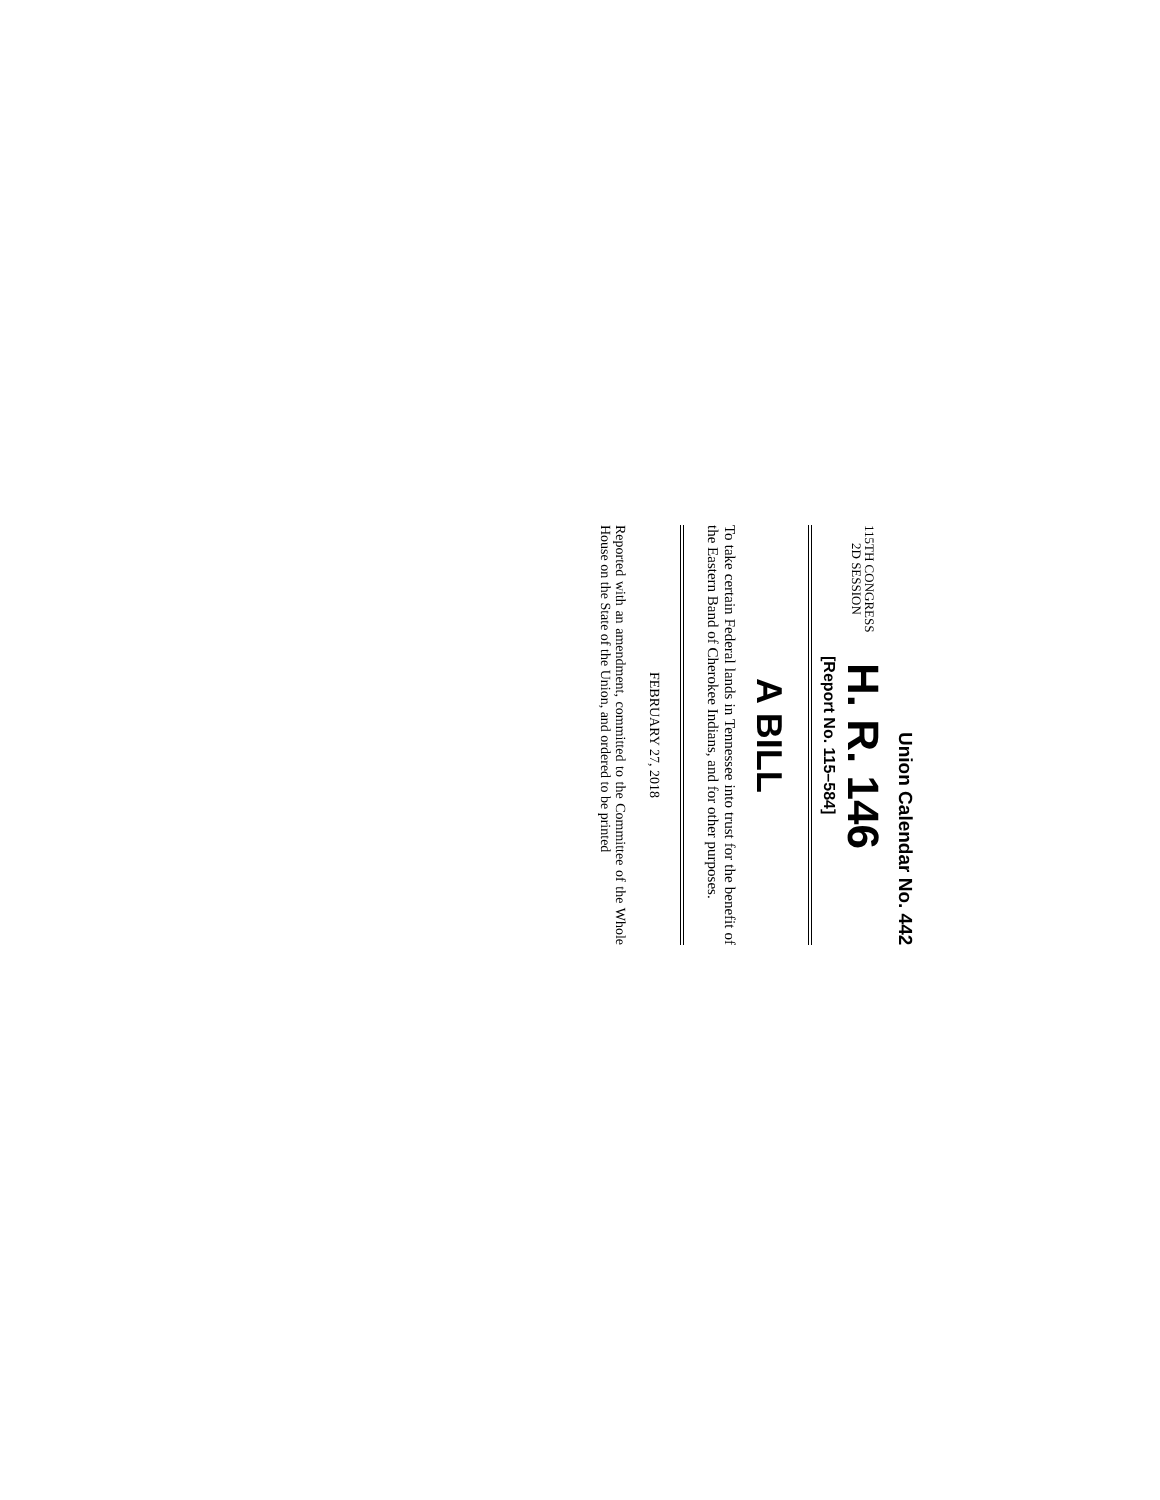Union Calendar No. 442
115TH CONGRESS
2D SESSION
H. R. 146
[Report No. 115–584]
A BILL
To take certain Federal lands in Tennessee into trust for the benefit of the Eastern Band of Cherokee Indians, and for other purposes.
FEBRUARY 27, 2018
Reported with an amendment, committed to the Committee of the Whole House on the State of the Union, and ordered to be printed